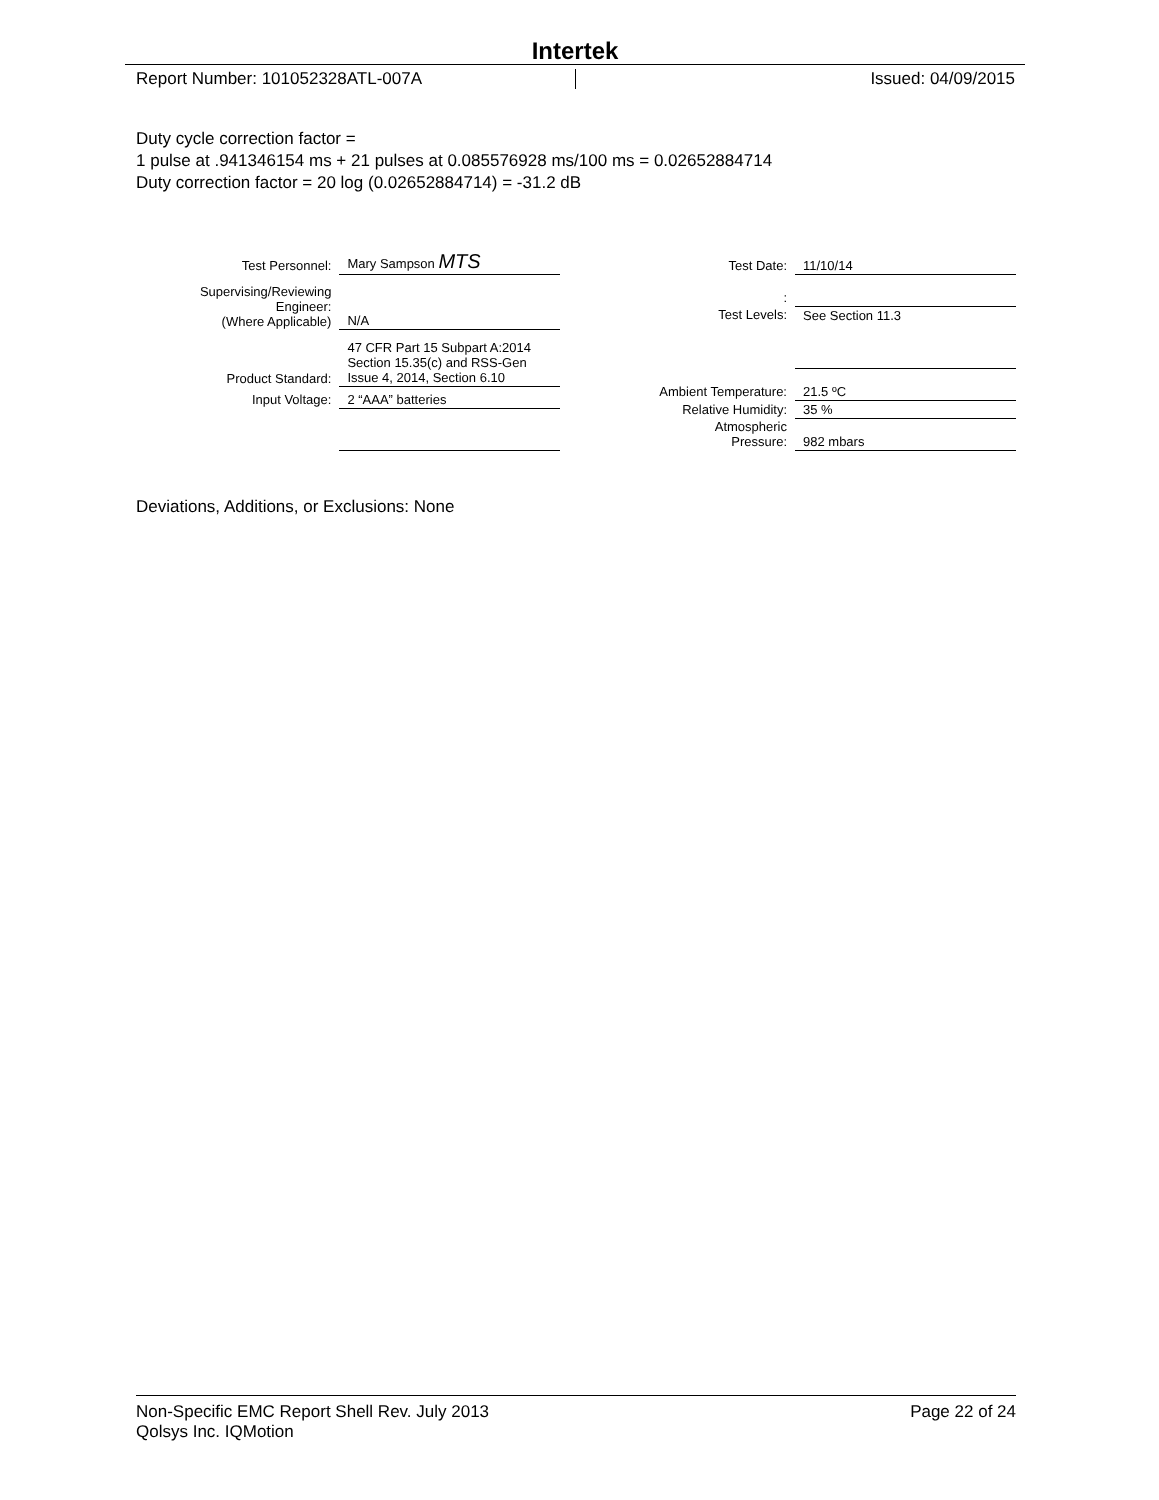Intertek
Report Number: 101052328ATL-007A
Issued: 04/09/2015
Duty cycle correction factor =
1 pulse at .941346154 ms + 21 pulses at 0.085576928 ms/100 ms = 0.02652884714
Duty correction factor = 20 log (0.02652884714) = -31.2 dB
| Test Personnel: | Mary Sampson MTS |
| Supervising/Reviewing Engineer: (Where Applicable) | N/A |
| Product Standard: | 47 CFR Part 15 Subpart A:2014 Section 15.35(c) and RSS-Gen Issue 4, 2014, Section 6.10 |
| Input Voltage: | 2 “AAA” batteries |
| Test Date: | 11/10/14 |
| : | |
| Test Levels: | See Section 11.3 |
| Ambient Temperature: | 21.5 ºC |
| Relative Humidity: | 35 % |
| Atmospheric Pressure: | 982 mbars |
Deviations, Additions, or Exclusions: None
Non-Specific EMC Report Shell Rev. July 2013 Page 22 of 24
Qolsys Inc. IQMotion